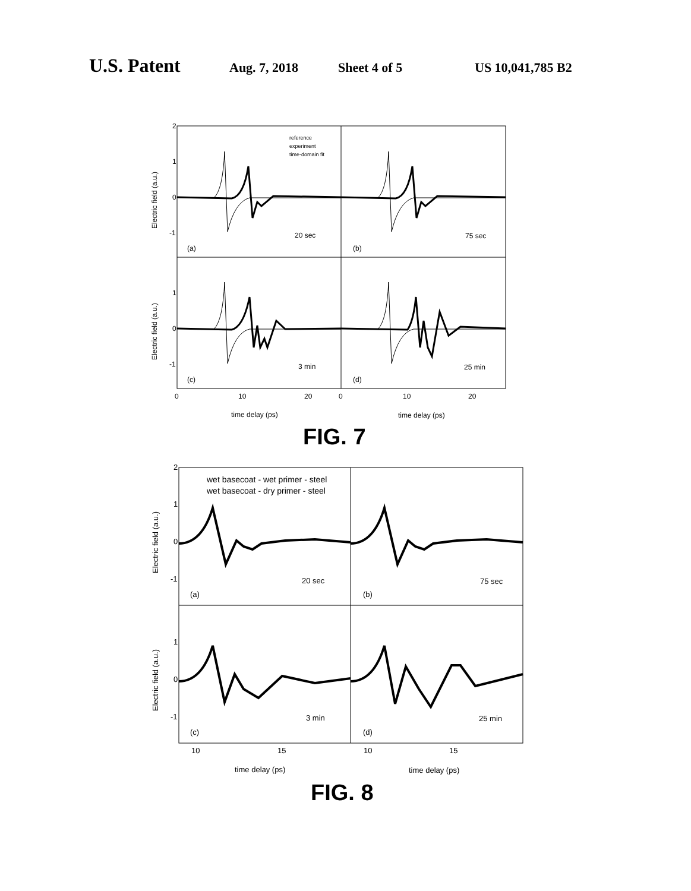U.S. Patent Aug. 7, 2018 Sheet 4 of 5 US 10,041,785 B2
2
1
0
-1
1
0
-1
reference
experiment
time-domain fit
20 sec
75 sec
3 min
25 min
(a)
(b)
(c)
(d)
0
10
20
0
10
20
time delay (ps)
time delay (ps)
Electric field (a.u.)
Electric field (a.u.)
FIG. 7
2
1
0
-1
1
0
-1
wet basecoat - wet primer - steel
wet basecoat - dry primer - steel
20 sec
75 sec
3 min
25 min
(a)
(b)
(c)
(d)
10
15
10
15
time delay (ps)
time delay (ps)
Electric field (a.u.)
Electric field (a.u.)
FIG. 8